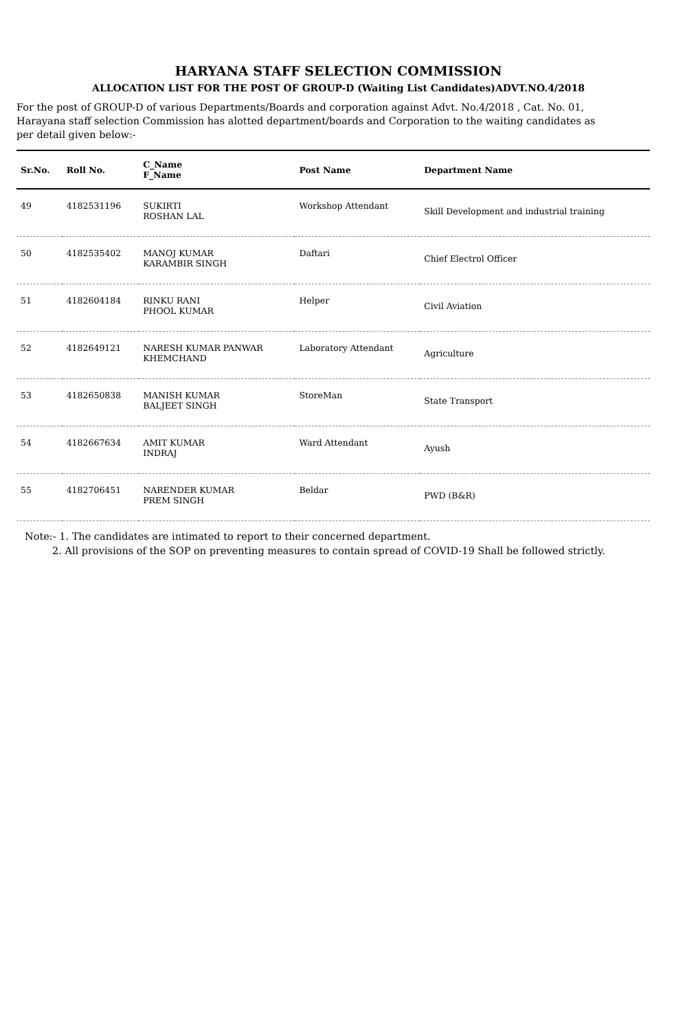HARYANA STAFF SELECTION COMMISSION
ALLOCATION LIST FOR THE POST OF GROUP-D (Waiting List Candidates)ADVT.NO.4/2018
For the post of GROUP-D of various Departments/Boards and corporation against Advt. No.4/2018 , Cat. No. 01, Harayana staff selection Commission has alotted department/boards and Corporation to the waiting candidates as per detail given below:-
| Sr.No. | Roll No. | C_Name F_Name | Post Name | Department Name |
| --- | --- | --- | --- | --- |
| 49 | 4182531196 | SUKIRTI ROSHAN LAL | Workshop Attendant | Skill Development and industrial training |
| 50 | 4182535402 | MANOJ KUMAR KARAMBIR SINGH | Daftari | Chief Electrol Officer |
| 51 | 4182604184 | RINKU RANI PHOOL KUMAR | Helper | Civil Aviation |
| 52 | 4182649121 | NARESH KUMAR PANWAR KHEMCHAND | Laboratory Attendant | Agriculture |
| 53 | 4182650838 | MANISH KUMAR BALJEET SINGH | StoreMan | State Transport |
| 54 | 4182667634 | AMIT KUMAR INDRAJ | Ward Attendant | Ayush |
| 55 | 4182706451 | NARENDER KUMAR PREM SINGH | Beldar | PWD (B&R) |
Note:- 1. The candidates are intimated to report to their concerned department.
2. All provisions of the SOP on preventing measures to contain spread of COVID-19 Shall be followed strictly.